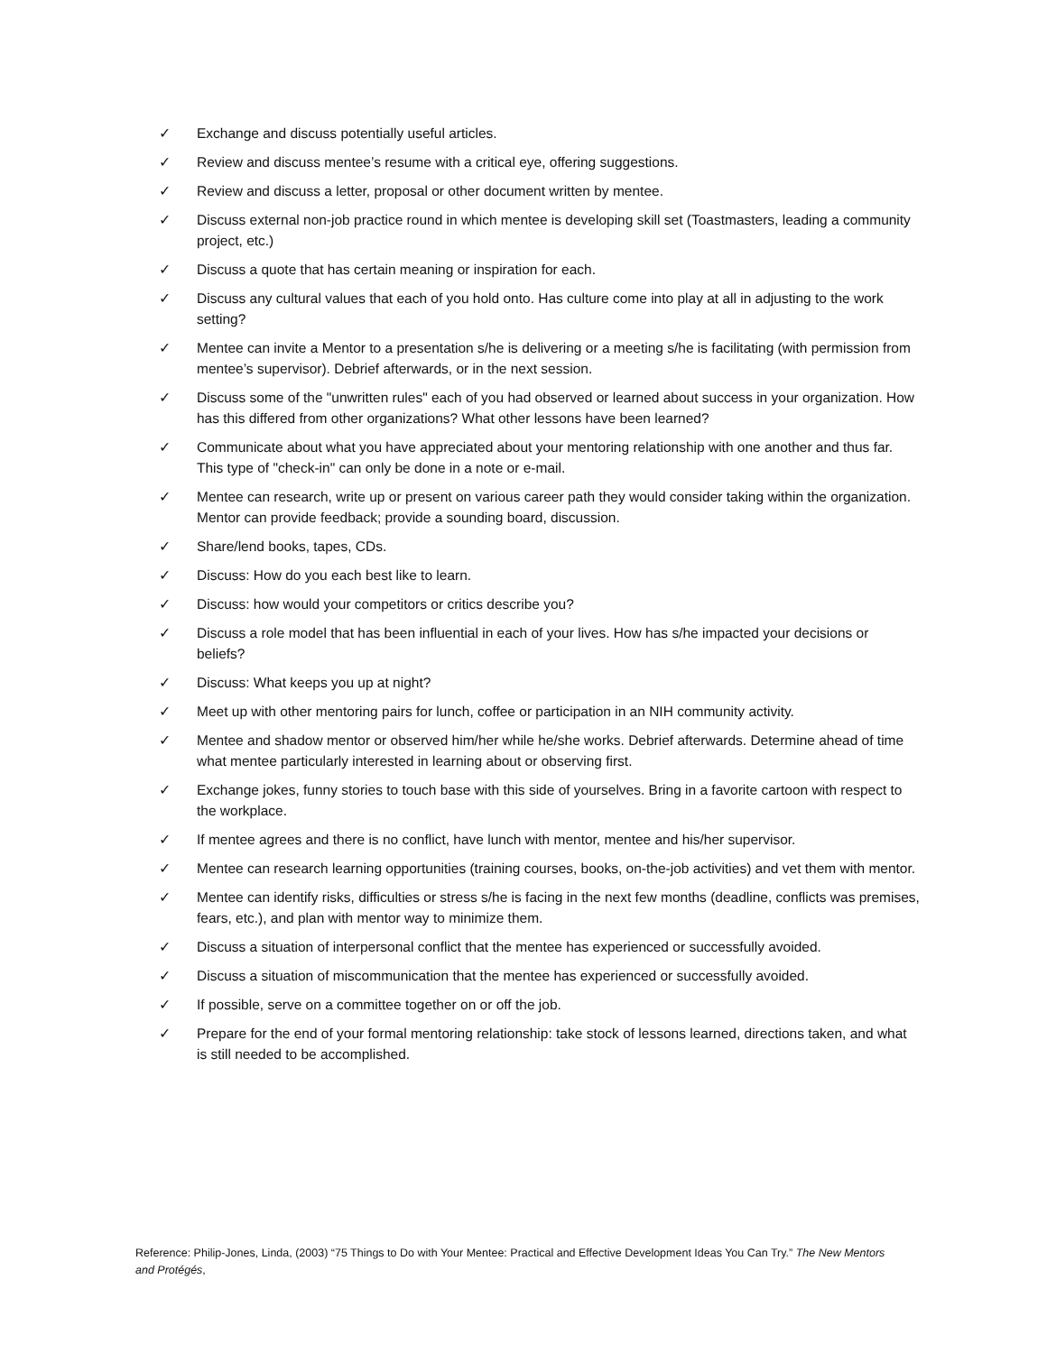✓ Exchange and discuss potentially useful articles.
✓ Review and discuss mentee’s resume with a critical eye, offering suggestions.
✓ Review and discuss a letter, proposal or other document written by mentee.
✓ Discuss external non-job practice round in which mentee is developing skill set (Toastmasters, leading a community project, etc.)
✓ Discuss a quote that has certain meaning or inspiration for each.
✓ Discuss any cultural values that each of you hold onto. Has culture come into play at all in adjusting to the work setting?
✓ Mentee can invite a Mentor to a presentation s/he is delivering or a meeting s/he is facilitating (with permission from mentee’s supervisor). Debrief afterwards, or in the next session.
✓ Discuss some of the "unwritten rules" each of you had observed or learned about success in your organization. How has this differed from other organizations? What other lessons have been learned?
✓ Communicate about what you have appreciated about your mentoring relationship with one another and thus far. This type of "check-in" can only be done in a note or e-mail.
✓ Mentee can research, write up or present on various career path they would consider taking within the organization. Mentor can provide feedback; provide a sounding board, discussion.
✓ Share/lend books, tapes, CDs.
✓ Discuss: How do you each best like to learn.
✓ Discuss: how would your competitors or critics describe you?
✓ Discuss a role model that has been influential in each of your lives. How has s/he impacted your decisions or beliefs?
✓ Discuss: What keeps you up at night?
✓ Meet up with other mentoring pairs for lunch, coffee or participation in an NIH community activity.
✓ Mentee and shadow mentor or observed him/her while he/she works. Debrief afterwards. Determine ahead of time what mentee particularly interested in learning about or observing first.
✓ Exchange jokes, funny stories to touch base with this side of yourselves. Bring in a favorite cartoon with respect to the workplace.
✓ If mentee agrees and there is no conflict, have lunch with mentor, mentee and his/her supervisor.
✓ Mentee can research learning opportunities (training courses, books, on-the-job activities) and vet them with mentor.
✓ Mentee can identify risks, difficulties or stress s/he is facing in the next few months (deadline, conflicts was premises, fears, etc.), and plan with mentor way to minimize them.
✓ Discuss a situation of interpersonal conflict that the mentee has experienced or successfully avoided.
✓ Discuss a situation of miscommunication that the mentee has experienced or successfully avoided.
✓ If possible, serve on a committee together on or off the job.
✓ Prepare for the end of your formal mentoring relationship: take stock of lessons learned, directions taken, and what is still needed to be accomplished.
Reference: Philip-Jones, Linda, (2003) “75 Things to Do with Your Mentee: Practical and Effective Development Ideas You Can Try.” The New Mentors and Protégés,